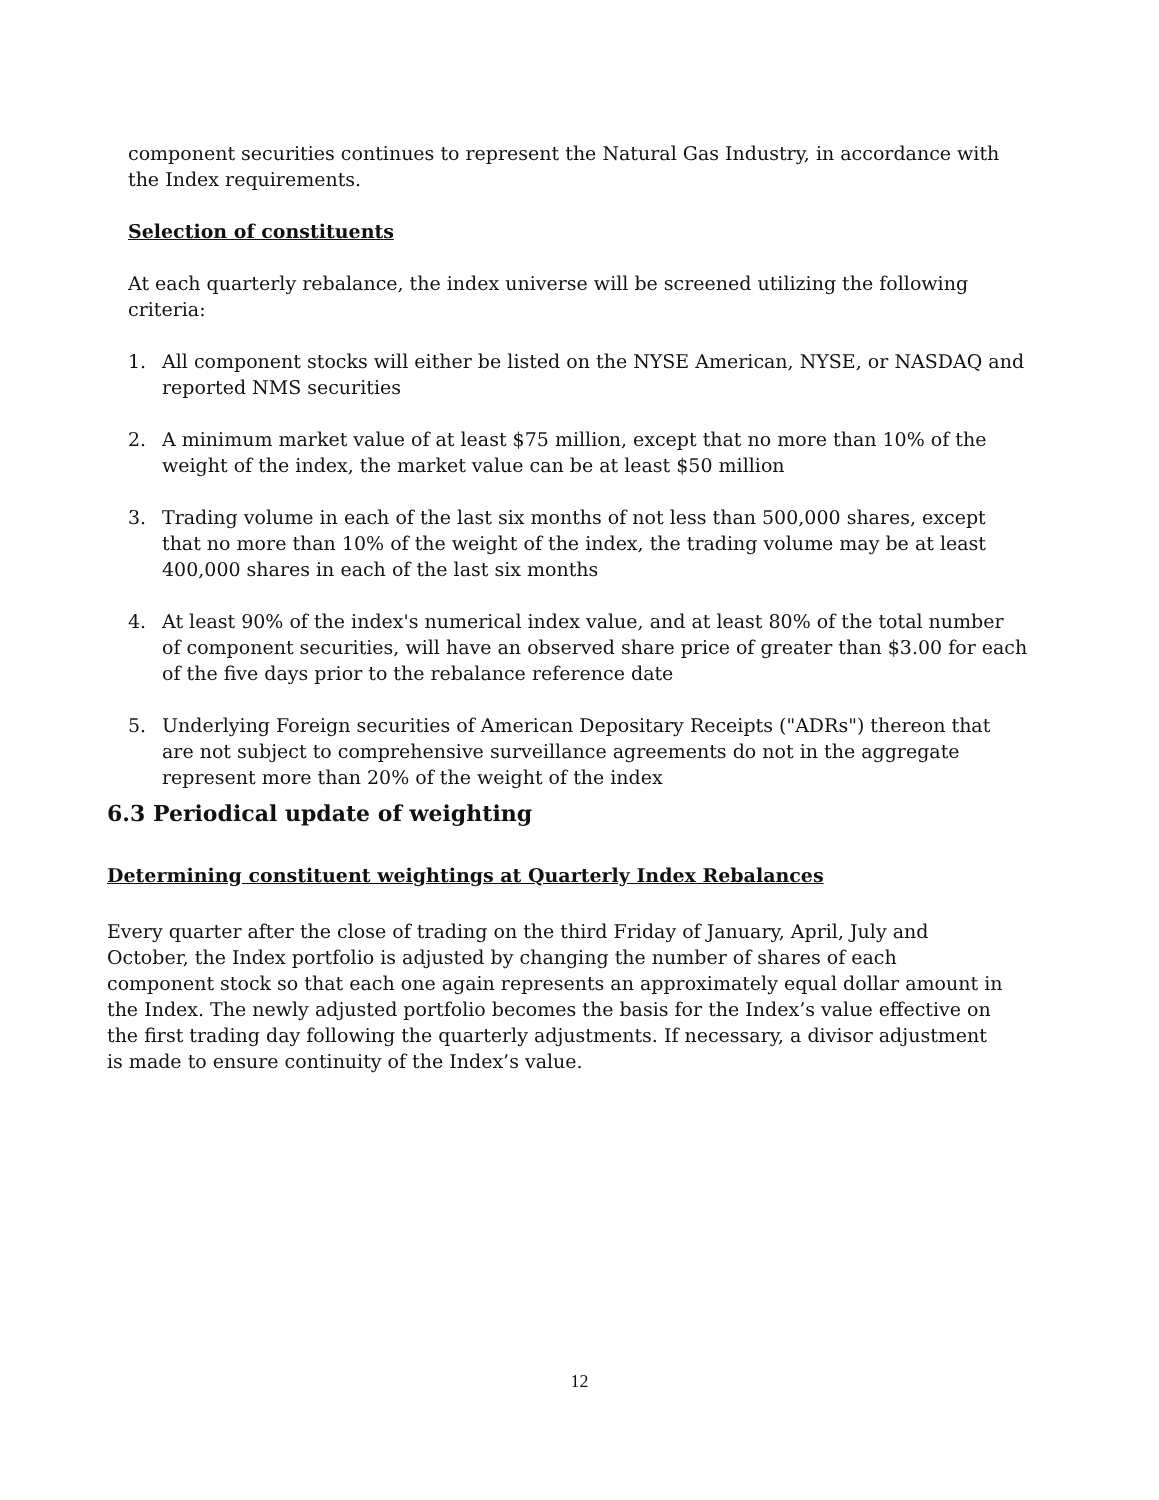component securities continues to represent the Natural Gas Industry, in accordance with the Index requirements.
Selection of constituents
At each quarterly rebalance, the index universe will be screened utilizing the following criteria:
1. All component stocks will either be listed on the NYSE American, NYSE, or NASDAQ and reported NMS securities
2. A minimum market value of at least $75 million, except that no more than 10% of the weight of the index, the market value can be at least $50 million
3. Trading volume in each of the last six months of not less than 500,000 shares, except that no more than 10% of the weight of the index, the trading volume may be at least 400,000 shares in each of the last six months
4. At least 90% of the index's numerical index value, and at least 80% of the total number of component securities, will have an observed share price of greater than $3.00 for each of the five days prior to the rebalance reference date
5. Underlying Foreign securities of American Depositary Receipts ("ADRs") thereon that are not subject to comprehensive surveillance agreements do not in the aggregate represent more than 20% of the weight of the index
6.3 Periodical update of weighting
Determining constituent weightings at Quarterly Index Rebalances
Every quarter after the close of trading on the third Friday of January, April, July and October, the Index portfolio is adjusted by changing the number of shares of each component stock so that each one again represents an approximately equal dollar amount in the Index. The newly adjusted portfolio becomes the basis for the Index’s value effective on the first trading day following the quarterly adjustments. If necessary, a divisor adjustment is made to ensure continuity of the Index’s value.
12